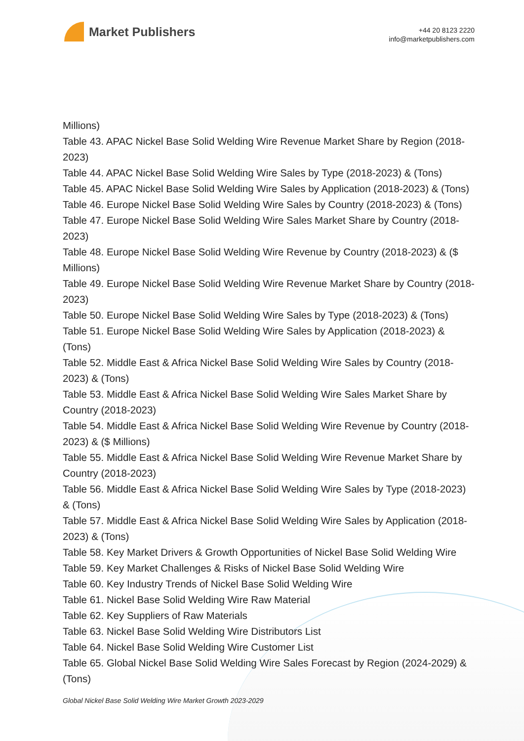Market Publishers
+44 20 8123 2220
info@marketpublishers.com
Millions)
Table 43. APAC Nickel Base Solid Welding Wire Revenue Market Share by Region (2018-2023)
Table 44. APAC Nickel Base Solid Welding Wire Sales by Type (2018-2023) & (Tons)
Table 45. APAC Nickel Base Solid Welding Wire Sales by Application (2018-2023) & (Tons)
Table 46. Europe Nickel Base Solid Welding Wire Sales by Country (2018-2023) & (Tons)
Table 47. Europe Nickel Base Solid Welding Wire Sales Market Share by Country (2018-2023)
Table 48. Europe Nickel Base Solid Welding Wire Revenue by Country (2018-2023) & ($ Millions)
Table 49. Europe Nickel Base Solid Welding Wire Revenue Market Share by Country (2018-2023)
Table 50. Europe Nickel Base Solid Welding Wire Sales by Type (2018-2023) & (Tons)
Table 51. Europe Nickel Base Solid Welding Wire Sales by Application (2018-2023) & (Tons)
Table 52. Middle East & Africa Nickel Base Solid Welding Wire Sales by Country (2018-2023) & (Tons)
Table 53. Middle East & Africa Nickel Base Solid Welding Wire Sales Market Share by Country (2018-2023)
Table 54. Middle East & Africa Nickel Base Solid Welding Wire Revenue by Country (2018-2023) & ($ Millions)
Table 55. Middle East & Africa Nickel Base Solid Welding Wire Revenue Market Share by Country (2018-2023)
Table 56. Middle East & Africa Nickel Base Solid Welding Wire Sales by Type (2018-2023) & (Tons)
Table 57. Middle East & Africa Nickel Base Solid Welding Wire Sales by Application (2018-2023) & (Tons)
Table 58. Key Market Drivers & Growth Opportunities of Nickel Base Solid Welding Wire
Table 59. Key Market Challenges & Risks of Nickel Base Solid Welding Wire
Table 60. Key Industry Trends of Nickel Base Solid Welding Wire
Table 61. Nickel Base Solid Welding Wire Raw Material
Table 62. Key Suppliers of Raw Materials
Table 63. Nickel Base Solid Welding Wire Distributors List
Table 64. Nickel Base Solid Welding Wire Customer List
Table 65. Global Nickel Base Solid Welding Wire Sales Forecast by Region (2024-2029) & (Tons)
Global Nickel Base Solid Welding Wire Market Growth 2023-2029